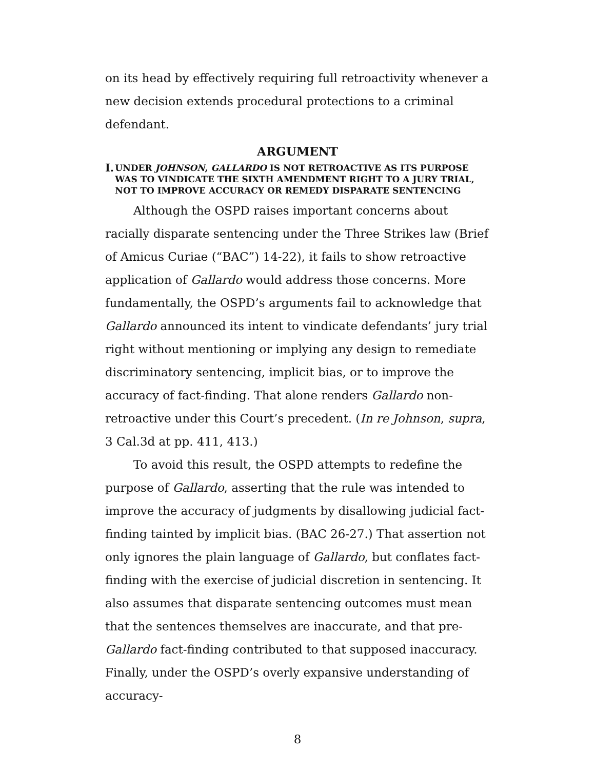on its head by effectively requiring full retroactivity whenever a new decision extends procedural protections to a criminal defendant.
ARGUMENT
I.
UNDER JOHNSON, GALLARDO IS NOT RETROACTIVE AS ITS PURPOSE WAS TO VINDICATE THE SIXTH AMENDMENT RIGHT TO A JURY TRIAL, NOT TO IMPROVE ACCURACY OR REMEDY DISPARATE SENTENCING
Although the OSPD raises important concerns about racially disparate sentencing under the Three Strikes law (Brief of Amicus Curiae (“BAC”) 14-22), it fails to show retroactive application of Gallardo would address those concerns. More fundamentally, the OSPD’s arguments fail to acknowledge that Gallardo announced its intent to vindicate defendants’ jury trial right without mentioning or implying any design to remediate discriminatory sentencing, implicit bias, or to improve the accuracy of fact-finding. That alone renders Gallardo non-retroactive under this Court’s precedent. (In re Johnson, supra, 3 Cal.3d at pp. 411, 413.)
To avoid this result, the OSPD attempts to redefine the purpose of Gallardo, asserting that the rule was intended to improve the accuracy of judgments by disallowing judicial fact-finding tainted by implicit bias. (BAC 26-27.) That assertion not only ignores the plain language of Gallardo, but conflates fact-finding with the exercise of judicial discretion in sentencing. It also assumes that disparate sentencing outcomes must mean that the sentences themselves are inaccurate, and that pre-Gallardo fact-finding contributed to that supposed inaccuracy. Finally, under the OSPD’s overly expansive understanding of accuracy-
8